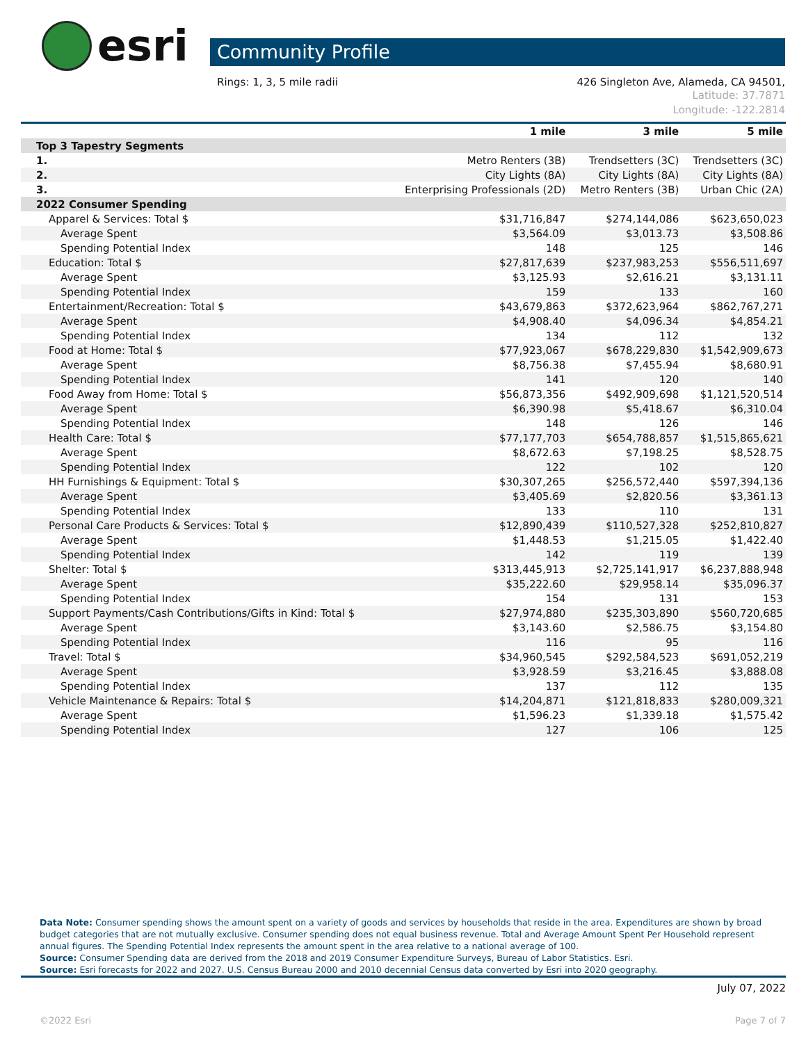esri
Community Profile
Rings: 1, 3, 5 mile radii 426 Singleton Ave, Alameda, CA 94501,
Latitude: 37.7871
Longitude: -122.2814
| | 1 mile | 3 mile | 5 mile |
| --- | --- | --- | --- |
| Top 3 Tapestry Segments | | | |
| 1. | Metro Renters (3B) | Trendsetters (3C) | Trendsetters (3C) |
| 2. | City Lights (8A) | City Lights (8A) | City Lights (8A) |
| 3. | Enterprising Professionals (2D) | Metro Renters (3B) | Urban Chic (2A) |
| 2022 Consumer Spending | | | |
| Apparel & Services: Total $ | $31,716,847 | $274,144,086 | $623,650,023 |
| Average Spent | $3,564.09 | $3,013.73 | $3,508.86 |
| Spending Potential Index | 148 | 125 | 146 |
| Education: Total $ | $27,817,639 | $237,983,253 | $556,511,697 |
| Average Spent | $3,125.93 | $2,616.21 | $3,131.11 |
| Spending Potential Index | 159 | 133 | 160 |
| Entertainment/Recreation: Total $ | $43,679,863 | $372,623,964 | $862,767,271 |
| Average Spent | $4,908.40 | $4,096.34 | $4,854.21 |
| Spending Potential Index | 134 | 112 | 132 |
| Food at Home: Total $ | $77,923,067 | $678,229,830 | $1,542,909,673 |
| Average Spent | $8,756.38 | $7,455.94 | $8,680.91 |
| Spending Potential Index | 141 | 120 | 140 |
| Food Away from Home: Total $ | $56,873,356 | $492,909,698 | $1,121,520,514 |
| Average Spent | $6,390.98 | $5,418.67 | $6,310.04 |
| Spending Potential Index | 148 | 126 | 146 |
| Health Care: Total $ | $77,177,703 | $654,788,857 | $1,515,865,621 |
| Average Spent | $8,672.63 | $7,198.25 | $8,528.75 |
| Spending Potential Index | 122 | 102 | 120 |
| HH Furnishings & Equipment: Total $ | $30,307,265 | $256,572,440 | $597,394,136 |
| Average Spent | $3,405.69 | $2,820.56 | $3,361.13 |
| Spending Potential Index | 133 | 110 | 131 |
| Personal Care Products & Services: Total $ | $12,890,439 | $110,527,328 | $252,810,827 |
| Average Spent | $1,448.53 | $1,215.05 | $1,422.40 |
| Spending Potential Index | 142 | 119 | 139 |
| Shelter: Total $ | $313,445,913 | $2,725,141,917 | $6,237,888,948 |
| Average Spent | $35,222.60 | $29,958.14 | $35,096.37 |
| Spending Potential Index | 154 | 131 | 153 |
| Support Payments/Cash Contributions/Gifts in Kind: Total $ | $27,974,880 | $235,303,890 | $560,720,685 |
| Average Spent | $3,143.60 | $2,586.75 | $3,154.80 |
| Spending Potential Index | 116 | 95 | 116 |
| Travel: Total $ | $34,960,545 | $292,584,523 | $691,052,219 |
| Average Spent | $3,928.59 | $3,216.45 | $3,888.08 |
| Spending Potential Index | 137 | 112 | 135 |
| Vehicle Maintenance & Repairs: Total $ | $14,204,871 | $121,818,833 | $280,009,321 |
| Average Spent | $1,596.23 | $1,339.18 | $1,575.42 |
| Spending Potential Index | 127 | 106 | 125 |
Data Note: Consumer spending shows the amount spent on a variety of goods and services by households that reside in the area. Expenditures are shown by broad budget categories that are not mutually exclusive. Consumer spending does not equal business revenue. Total and Average Amount Spent Per Household represent annual figures. The Spending Potential Index represents the amount spent in the area relative to a national average of 100.
Source: Consumer Spending data are derived from the 2018 and 2019 Consumer Expenditure Surveys, Bureau of Labor Statistics. Esri.
Source: Esri forecasts for 2022 and 2027. U.S. Census Bureau 2000 and 2010 decennial Census data converted by Esri into 2020 geography.
July 07, 2022
©2022 Esri Page 7 of 7